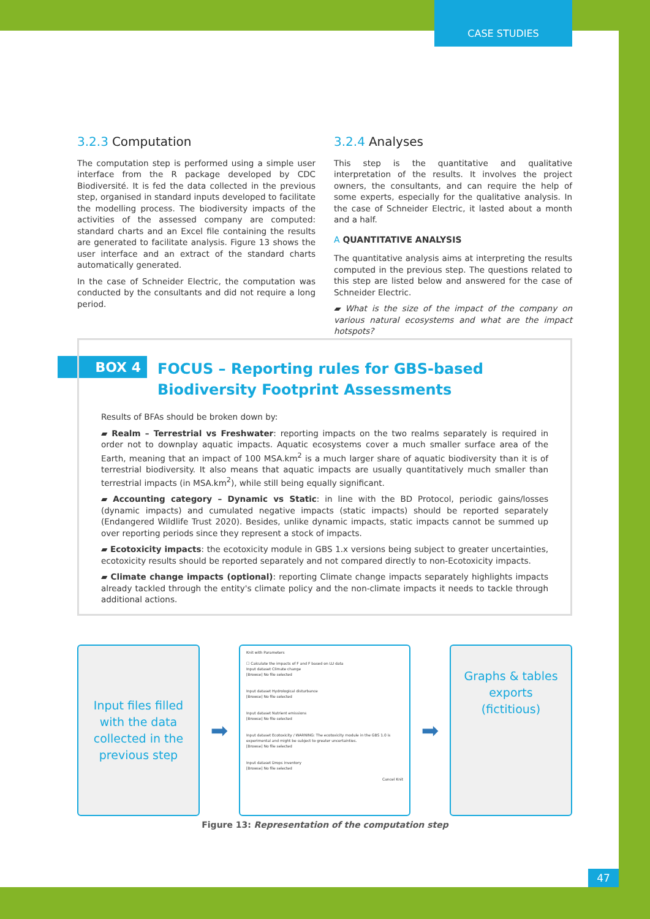CASE STUDIES
3.2.3 Computation
The computation step is performed using a simple user interface from the R package developed by CDC Biodiversité. It is fed the data collected in the previous step, organised in standard inputs developed to facilitate the modelling process. The biodiversity impacts of the activities of the assessed company are computed: standard charts and an Excel file containing the results are generated to facilitate analysis. Figure 13 shows the user interface and an extract of the standard charts automatically generated.
In the case of Schneider Electric, the computation was conducted by the consultants and did not require a long period.
3.2.4 Analyses
This step is the quantitative and qualitative interpretation of the results. It involves the project owners, the consultants, and can require the help of some experts, especially for the qualitative analysis. In the case of Schneider Electric, it lasted about a month and a half.
A QUANTITATIVE ANALYSIS
The quantitative analysis aims at interpreting the results computed in the previous step. The questions related to this step are listed below and answered for the case of Schneider Electric.
▰ What is the size of the impact of the company on various natural ecosystems and what are the impact hotspots?
BOX 4
FOCUS – Reporting rules for GBS-based Biodiversity Footprint Assessments
Results of BFAs should be broken down by:
▰ Realm – Terrestrial vs Freshwater: reporting impacts on the two realms separately is required in order not to downplay aquatic impacts. Aquatic ecosystems cover a much smaller surface area of the Earth, meaning that an impact of 100 MSA.km<sup>2</sup> is a much larger share of aquatic biodiversity than it is of terrestrial biodiversity. It also means that aquatic impacts are usually quantitatively much smaller than terrestrial impacts (in MSA.km<sup>2</sup>), while still being equally significant.
▰ Accounting category – Dynamic vs Static: in line with the BD Protocol, periodic gains/losses (dynamic impacts) and cumulated negative impacts (static impacts) should be reported separately (Endangered Wildlife Trust 2020). Besides, unlike dynamic impacts, static impacts cannot be summed up over reporting periods since they represent a stock of impacts.
▰ Ecotoxicity impacts: the ecotoxicity module in GBS 1.x versions being subject to greater uncertainties, ecotoxicity results should be reported separately and not compared directly to non-Ecotoxicity impacts.
▰ Climate change impacts (optional): reporting Climate change impacts separately highlights impacts already tackled through the entity's climate policy and the non-climate impacts it needs to tackle through additional actions.
Input files filled
with the data
collected in the
previous step
➡
Knit with Parameters
☐ Calculate the impacts of F and F based on LU data
Input dataset Climate change
[Browse] No file selected
Input dataset Hydrological disturbance
[Browse] No file selected
Input dataset Nutrient emissions
[Browse] No file selected
Input dataset Ecotoxicity / WARNING: The ecotoxicity module in the GBS 1.0 is experimental and might be subject to greater uncertainties.
[Browse] No file selected
Input dataset Drops inventory
[Browse] No file selected
Cancel Knit
➡
Graphs & tables
exports
(fictitious)
Figure 13: Representation of the computation step
47